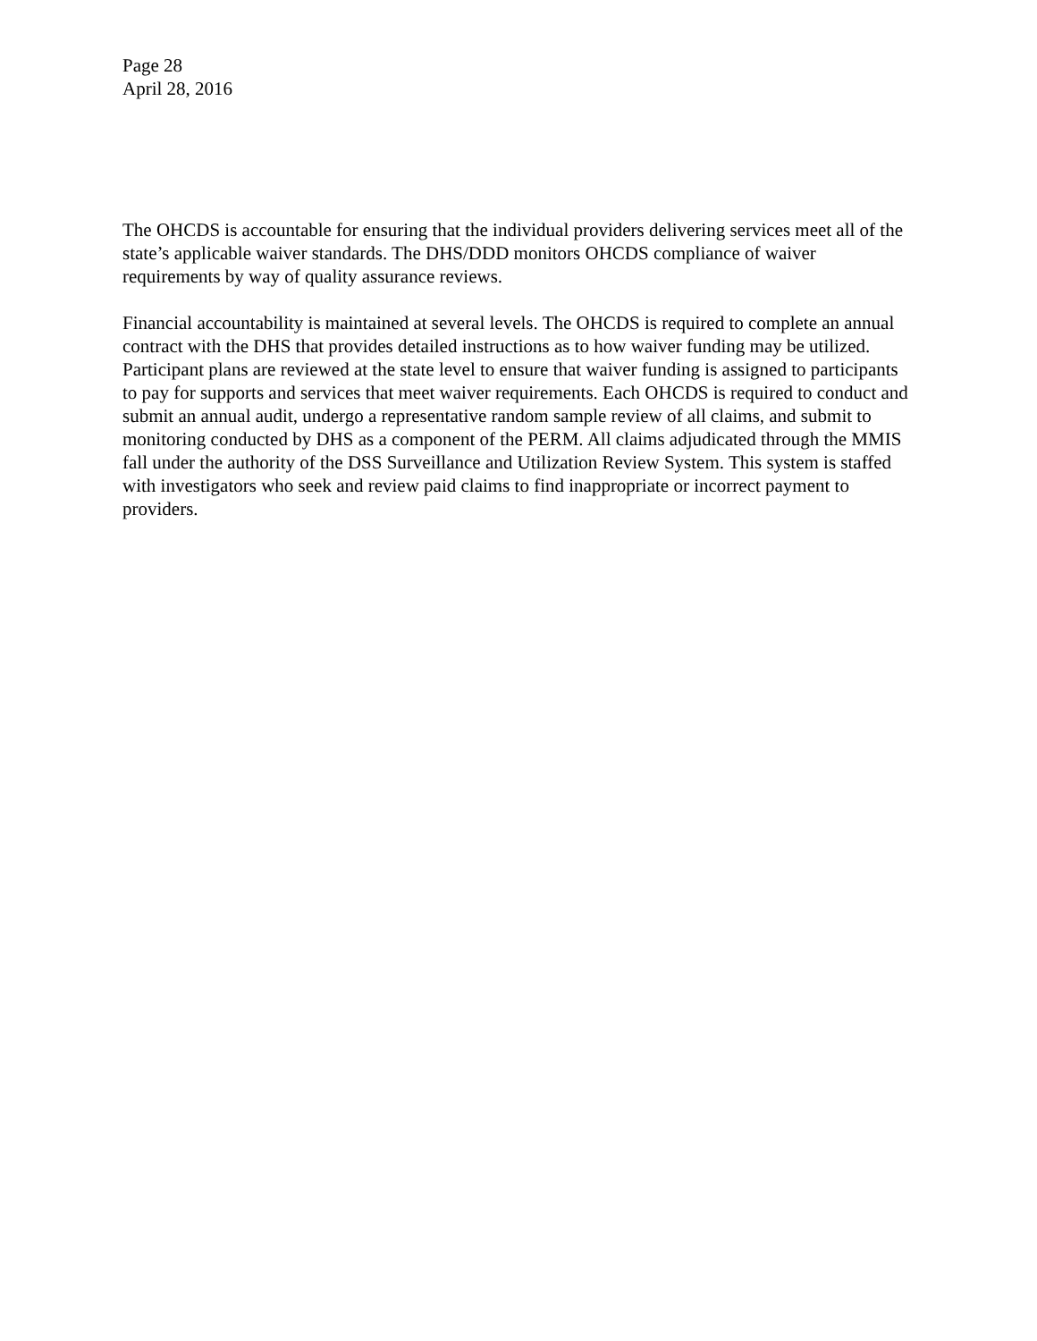Page 28
April 28, 2016
The OHCDS is accountable for ensuring that the individual providers delivering services meet all of the state’s applicable waiver standards. The DHS/DDD monitors OHCDS compliance of waiver requirements by way of quality assurance reviews.
Financial accountability is maintained at several levels. The OHCDS is required to complete an annual contract with the DHS that provides detailed instructions as to how waiver funding may be utilized. Participant plans are reviewed at the state level to ensure that waiver funding is assigned to participants to pay for supports and services that meet waiver requirements. Each OHCDS is required to conduct and submit an annual audit, undergo a representative random sample review of all claims, and submit to monitoring conducted by DHS as a component of the PERM. All claims adjudicated through the MMIS fall under the authority of the DSS Surveillance and Utilization Review System. This system is staffed with investigators who seek and review paid claims to find inappropriate or incorrect payment to providers.